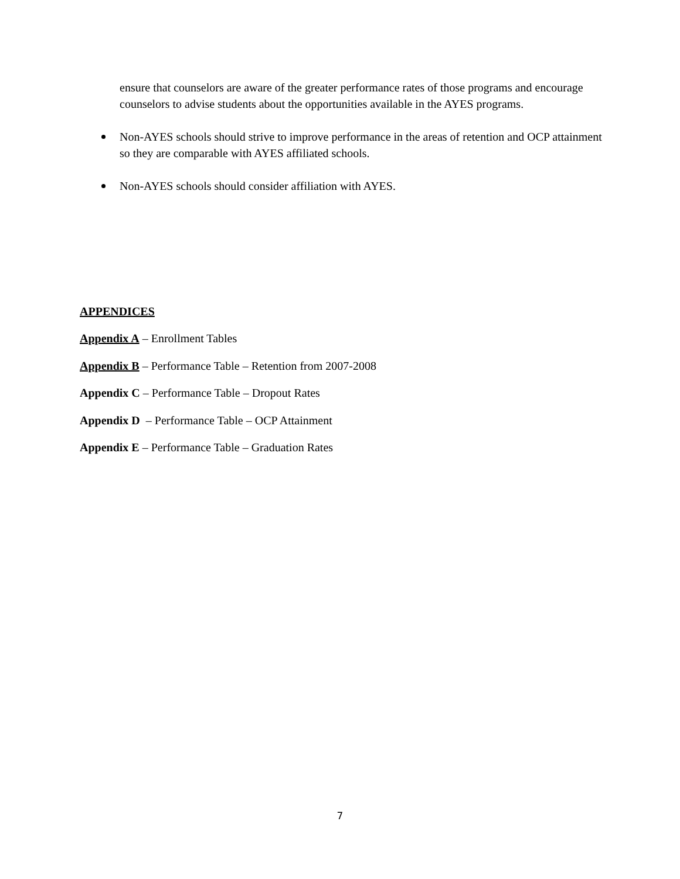ensure that counselors are aware of the greater performance rates of those programs and encourage counselors to advise students about the opportunities available in the AYES programs.
Non-AYES schools should strive to improve performance in the areas of retention and OCP attainment so they are comparable with AYES affiliated schools.
Non-AYES schools should consider affiliation with AYES.
APPENDICES
Appendix A – Enrollment Tables
Appendix B – Performance Table – Retention from 2007-2008
Appendix C – Performance Table – Dropout Rates
Appendix D – Performance Table – OCP Attainment
Appendix E – Performance Table – Graduation Rates
7